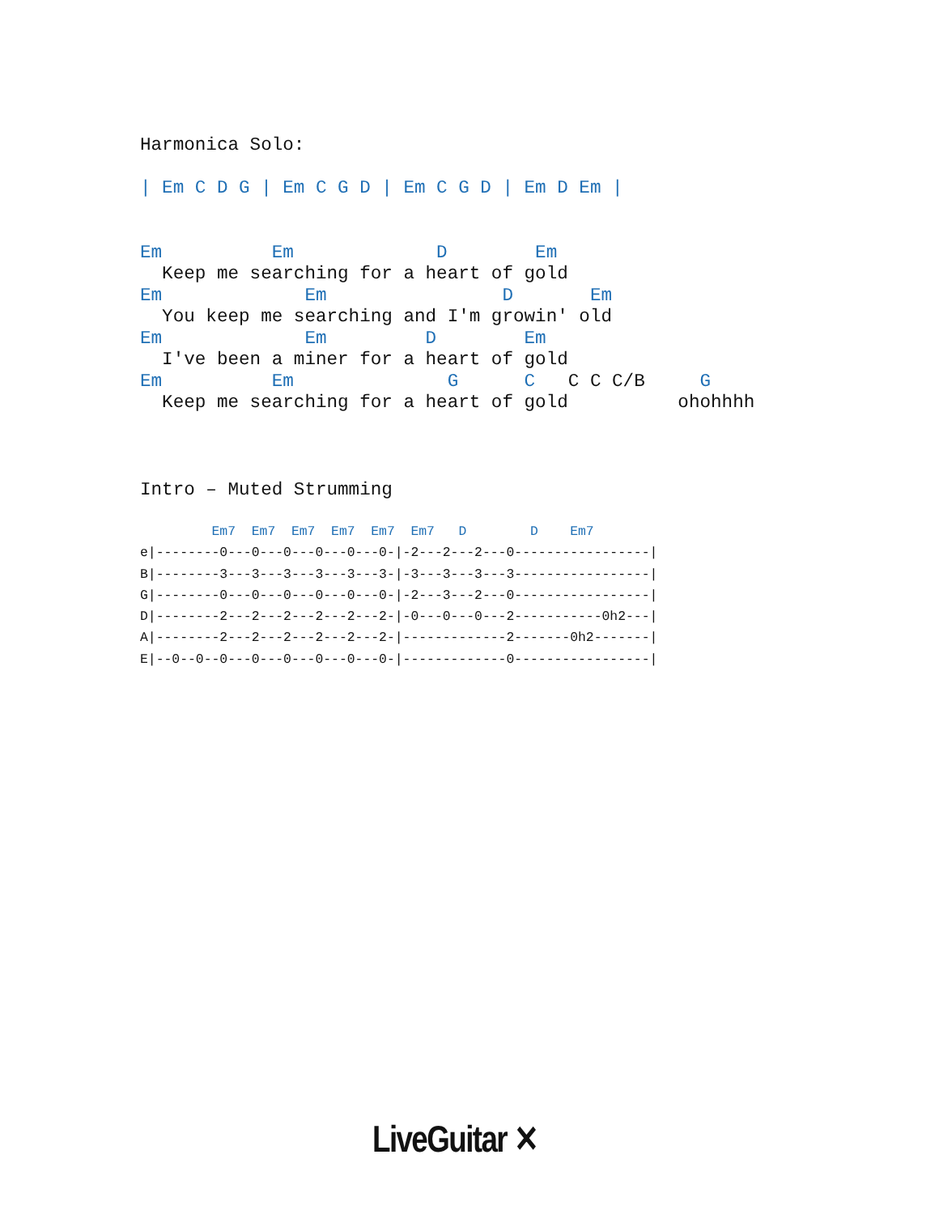Harmonica Solo:

| Em C D G | Em C G D | Em C G D | Em D Em |


Em          Em             D        Em
  Keep me searching for a heart of gold
Em             Em                D       Em
  You keep me searching and I'm growin' old
Em             Em         D        Em
  I've been a miner for a heart of gold
Em          Em              G      C   C C C/B     G
  Keep me searching for a heart of gold          ohohhhh
Intro – Muted Strumming
         Em7  Em7  Em7  Em7  Em7  Em7   D        D    Em7
e|--------0---0---0---0---0---0-|-2---2---2---0-----------------|
B|--------3---3---3---3---3---3-|-3---3---3---3-----------------|
G|--------0---0---0---0---0---0-|-2---3---2---0-----------------|
D|--------2---2---2---2---2---2-|-0---0---0---2-----------0h2---|
A|--------2---2---2---2---2---2-|-------------2-------0h2-------|
E|--0--0--0---0---0---0---0---0-|-------------0-----------------|
LiveGuitar ✕